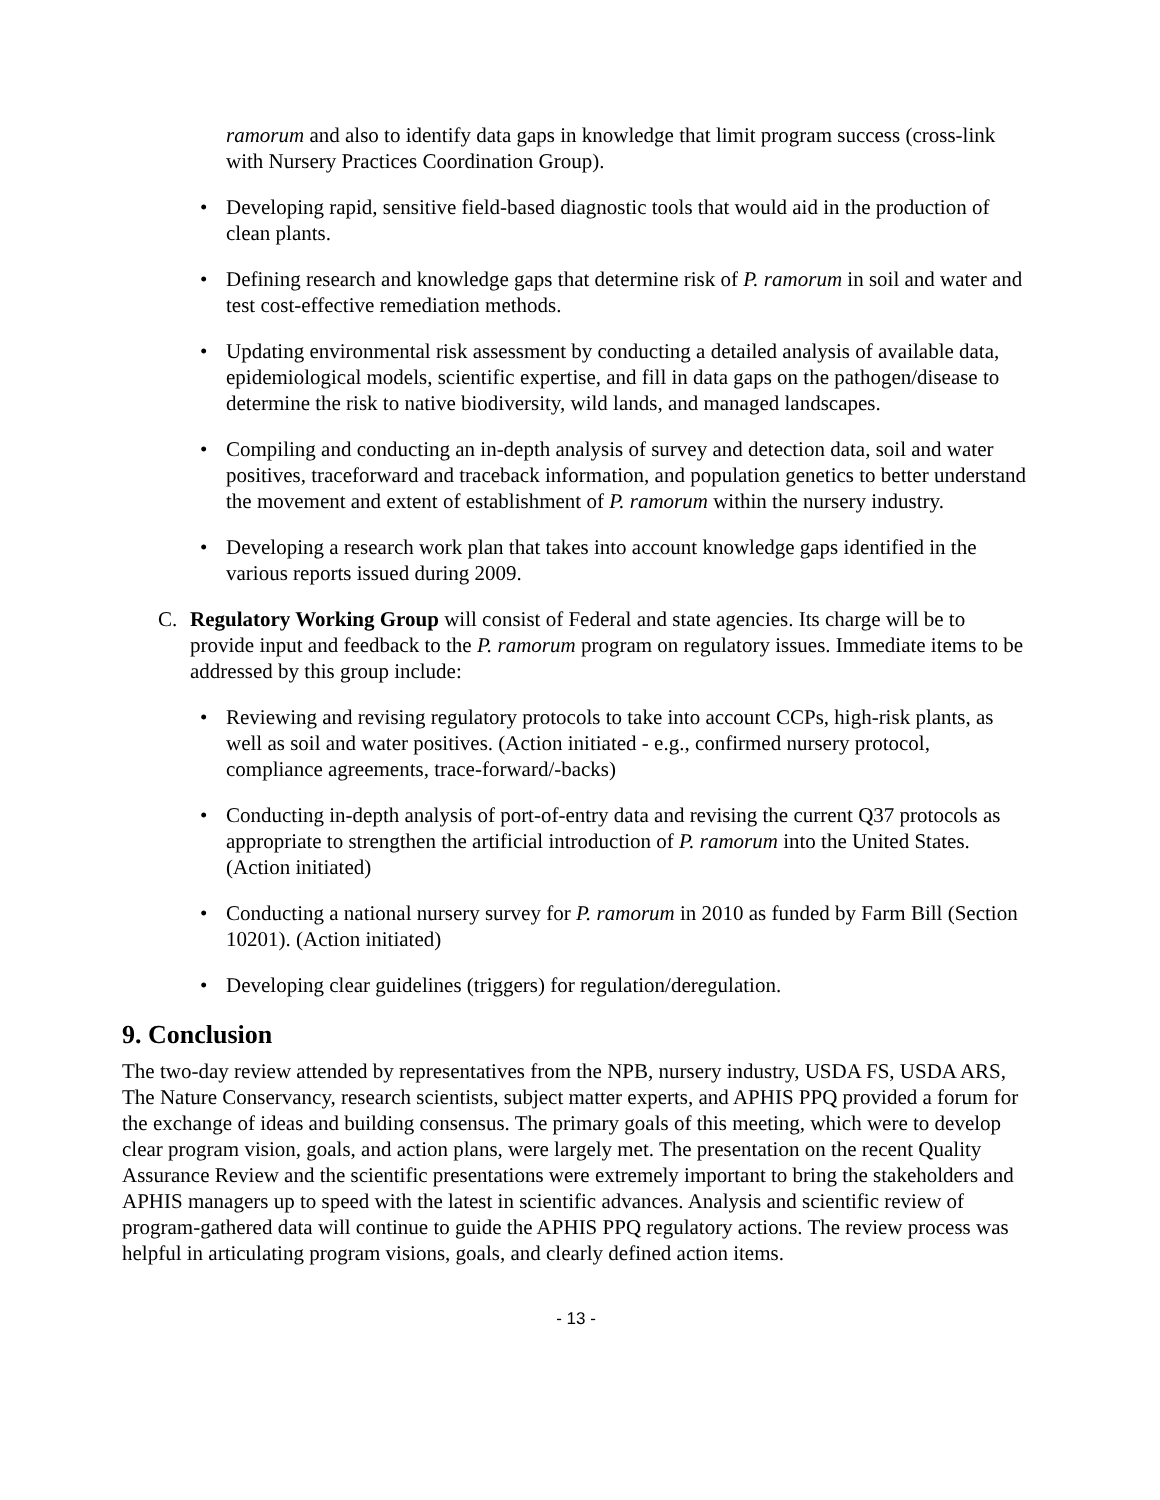ramorum and also to identify data gaps in knowledge that limit program success (cross-link with Nursery Practices Coordination Group).
• Developing rapid, sensitive field-based diagnostic tools that would aid in the production of clean plants.
• Defining research and knowledge gaps that determine risk of P. ramorum in soil and water and test cost-effective remediation methods.
• Updating environmental risk assessment by conducting a detailed analysis of available data, epidemiological models, scientific expertise, and fill in data gaps on the pathogen/disease to determine the risk to native biodiversity, wild lands, and managed landscapes.
• Compiling and conducting an in-depth analysis of survey and detection data, soil and water positives, traceforward and traceback information, and population genetics to better understand the movement and extent of establishment of P. ramorum within the nursery industry.
• Developing a research work plan that takes into account knowledge gaps identified in the various reports issued during 2009.
C. Regulatory Working Group will consist of Federal and state agencies. Its charge will be to provide input and feedback to the P. ramorum program on regulatory issues. Immediate items to be addressed by this group include:
• Reviewing and revising regulatory protocols to take into account CCPs, high-risk plants, as well as soil and water positives. (Action initiated - e.g., confirmed nursery protocol, compliance agreements, trace-forward/-backs)
• Conducting in-depth analysis of port-of-entry data and revising the current Q37 protocols as appropriate to strengthen the artificial introduction of P. ramorum into the United States. (Action initiated)
• Conducting a national nursery survey for P. ramorum in 2010 as funded by Farm Bill (Section 10201). (Action initiated)
• Developing clear guidelines (triggers) for regulation/deregulation.
9. Conclusion
The two-day review attended by representatives from the NPB, nursery industry, USDA FS, USDA ARS, The Nature Conservancy, research scientists, subject matter experts, and APHIS PPQ provided a forum for the exchange of ideas and building consensus. The primary goals of this meeting, which were to develop clear program vision, goals, and action plans, were largely met. The presentation on the recent Quality Assurance Review and the scientific presentations were extremely important to bring the stakeholders and APHIS managers up to speed with the latest in scientific advances. Analysis and scientific review of program-gathered data will continue to guide the APHIS PPQ regulatory actions. The review process was helpful in articulating program visions, goals, and clearly defined action items.
- 13 -